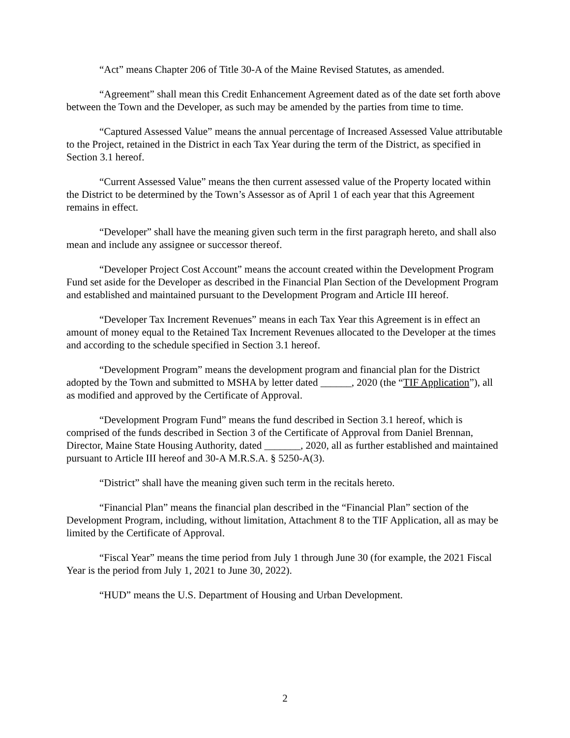“Act” means Chapter 206 of Title 30-A of the Maine Revised Statutes, as amended.
“Agreement” shall mean this Credit Enhancement Agreement dated as of the date set forth above between the Town and the Developer, as such may be amended by the parties from time to time.
“Captured Assessed Value” means the annual percentage of Increased Assessed Value attributable to the Project, retained in the District in each Tax Year during the term of the District, as specified in Section 3.1 hereof.
“Current Assessed Value” means the then current assessed value of the Property located within the District to be determined by the Town’s Assessor as of April 1 of each year that this Agreement remains in effect.
“Developer” shall have the meaning given such term in the first paragraph hereto, and shall also mean and include any assignee or successor thereof.
“Developer Project Cost Account” means the account created within the Development Program Fund set aside for the Developer as described in the Financial Plan Section of the Development Program and established and maintained pursuant to the Development Program and Article III hereof.
“Developer Tax Increment Revenues” means in each Tax Year this Agreement is in effect an amount of money equal to the Retained Tax Increment Revenues allocated to the Developer at the times and according to the schedule specified in Section 3.1 hereof.
“Development Program” means the development program and financial plan for the District adopted by the Town and submitted to MSHA by letter dated ______, 2020 (the “TIF Application”), all as modified and approved by the Certificate of Approval.
“Development Program Fund” means the fund described in Section 3.1 hereof, which is comprised of the funds described in Section 3 of the Certificate of Approval from Daniel Brennan, Director, Maine State Housing Authority, dated _______, 2020, all as further established and maintained pursuant to Article III hereof and 30-A M.R.S.A. § 5250-A(3).
“District” shall have the meaning given such term in the recitals hereto.
“Financial Plan” means the financial plan described in the “Financial Plan” section of the Development Program, including, without limitation, Attachment 8 to the TIF Application, all as may be limited by the Certificate of Approval.
“Fiscal Year” means the time period from July 1 through June 30 (for example, the 2021 Fiscal Year is the period from July 1, 2021 to June 30, 2022).
“HUD” means the U.S. Department of Housing and Urban Development.
2